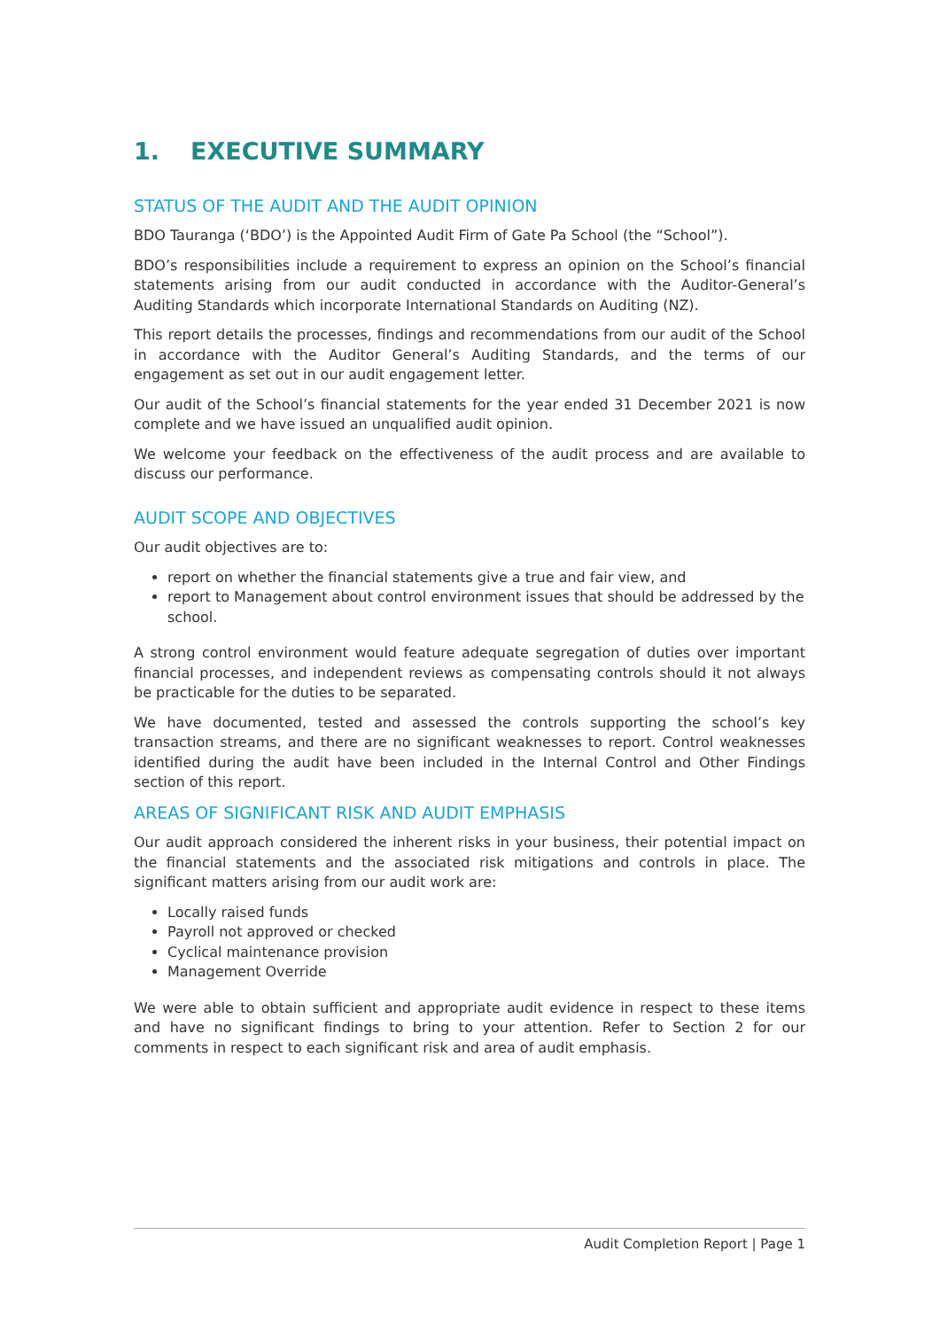1. EXECUTIVE SUMMARY
STATUS OF THE AUDIT AND THE AUDIT OPINION
BDO Tauranga (‘BDO’) is the Appointed Audit Firm of Gate Pa School (the “School”).
BDO’s responsibilities include a requirement to express an opinion on the School’s financial statements arising from our audit conducted in accordance with the Auditor-General’s Auditing Standards which incorporate International Standards on Auditing (NZ).
This report details the processes, findings and recommendations from our audit of the School in accordance with the Auditor General’s Auditing Standards, and the terms of our engagement as set out in our audit engagement letter.
Our audit of the School’s financial statements for the year ended 31 December 2021 is now complete and we have issued an unqualified audit opinion.
We welcome your feedback on the effectiveness of the audit process and are available to discuss our performance.
AUDIT SCOPE AND OBJECTIVES
Our audit objectives are to:
report on whether the financial statements give a true and fair view, and
report to Management about control environment issues that should be addressed by the school.
A strong control environment would feature adequate segregation of duties over important financial processes, and independent reviews as compensating controls should it not always be practicable for the duties to be separated.
We have documented, tested and assessed the controls supporting the school’s key transaction streams, and there are no significant weaknesses to report. Control weaknesses identified during the audit have been included in the Internal Control and Other Findings section of this report.
AREAS OF SIGNIFICANT RISK AND AUDIT EMPHASIS
Our audit approach considered the inherent risks in your business, their potential impact on the financial statements and the associated risk mitigations and controls in place. The significant matters arising from our audit work are:
Locally raised funds
Payroll not approved or checked
Cyclical maintenance provision
Management Override
We were able to obtain sufficient and appropriate audit evidence in respect to these items and have no significant findings to bring to your attention. Refer to Section 2 for our comments in respect to each significant risk and area of audit emphasis.
Audit Completion Report | Page 1